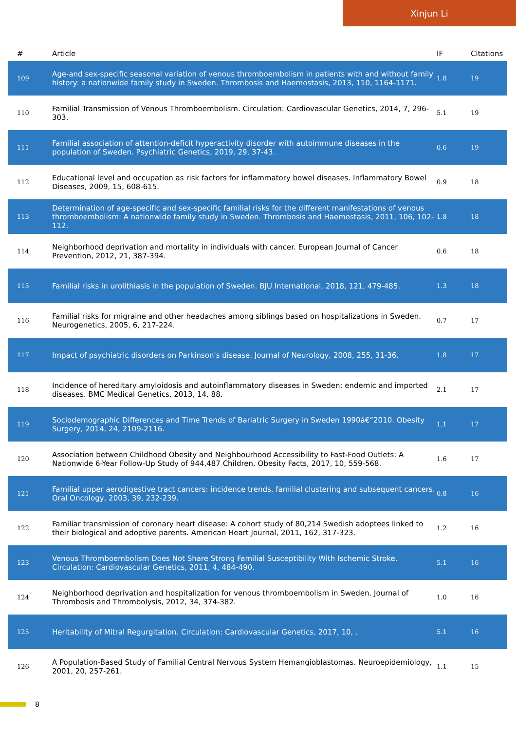Xinjun Li
| # | Article | IF | Citations |
| --- | --- | --- | --- |
| 109 | Age-and sex-specific seasonal variation of venous thromboembolism in patients with and without family history: a nationwide family study in Sweden. Thrombosis and Haemostasis, 2013, 110, 1164-1171. | 1.8 | 19 |
| 110 | Familial Transmission of Venous Thromboembolism. Circulation: Cardiovascular Genetics, 2014, 7, 296-303. | 5.1 | 19 |
| 111 | Familial association of attention-deficit hyperactivity disorder with autoimmune diseases in the population of Sweden. Psychiatric Genetics, 2019, 29, 37-43. | 0.6 | 19 |
| 112 | Educational level and occupation as risk factors for inflammatory bowel diseases. Inflammatory Bowel Diseases, 2009, 15, 608-615. | 0.9 | 18 |
| 113 | Determination of age-specific and sex-specific familial risks for the different manifestations of venous thromboembolism: A nationwide family study in Sweden. Thrombosis and Haemostasis, 2011, 106, 102-112. | 1.8 | 18 |
| 114 | Neighborhood deprivation and mortality in individuals with cancer. European Journal of Cancer Prevention, 2012, 21, 387-394. | 0.6 | 18 |
| 115 | Familial risks in urolithiasis in the population of Sweden. BJU International, 2018, 121, 479-485. | 1.3 | 18 |
| 116 | Familial risks for migraine and other headaches among siblings based on hospitalizations in Sweden. Neurogenetics, 2005, 6, 217-224. | 0.7 | 17 |
| 117 | Impact of psychiatric disorders on Parkinson's disease. Journal of Neurology, 2008, 255, 31-36. | 1.8 | 17 |
| 118 | Incidence of hereditary amyloidosis and autoinflammatory diseases in Sweden: endemic and imported diseases. BMC Medical Genetics, 2013, 14, 88. | 2.1 | 17 |
| 119 | Sociodemographic Differences and Time Trends of Bariatric Surgery in Sweden 1990â€“2010. Obesity Surgery, 2014, 24, 2109-2116. | 1.1 | 17 |
| 120 | Association between Childhood Obesity and Neighbourhood Accessibility to Fast-Food Outlets: A Nationwide 6-Year Follow-Up Study of 944,487 Children. Obesity Facts, 2017, 10, 559-568. | 1.6 | 17 |
| 121 | Familial upper aerodigestive tract cancers: incidence trends, familial clustering and subsequent cancers. Oral Oncology, 2003, 39, 232-239. | 0.8 | 16 |
| 122 | Familiar transmission of coronary heart disease: A cohort study of 80,214 Swedish adoptees linked to their biological and adoptive parents. American Heart Journal, 2011, 162, 317-323. | 1.2 | 16 |
| 123 | Venous Thromboembolism Does Not Share Strong Familial Susceptibility With Ischemic Stroke. Circulation: Cardiovascular Genetics, 2011, 4, 484-490. | 5.1 | 16 |
| 124 | Neighborhood deprivation and hospitalization for venous thromboembolism in Sweden. Journal of Thrombosis and Thrombolysis, 2012, 34, 374-382. | 1.0 | 16 |
| 125 | Heritability of Mitral Regurgitation. Circulation: Cardiovascular Genetics, 2017, 10, . | 5.1 | 16 |
| 126 | A Population-Based Study of Familial Central Nervous System Hemangioblastomas. Neuroepidemiology, 2001, 20, 257-261. | 1.1 | 15 |
8